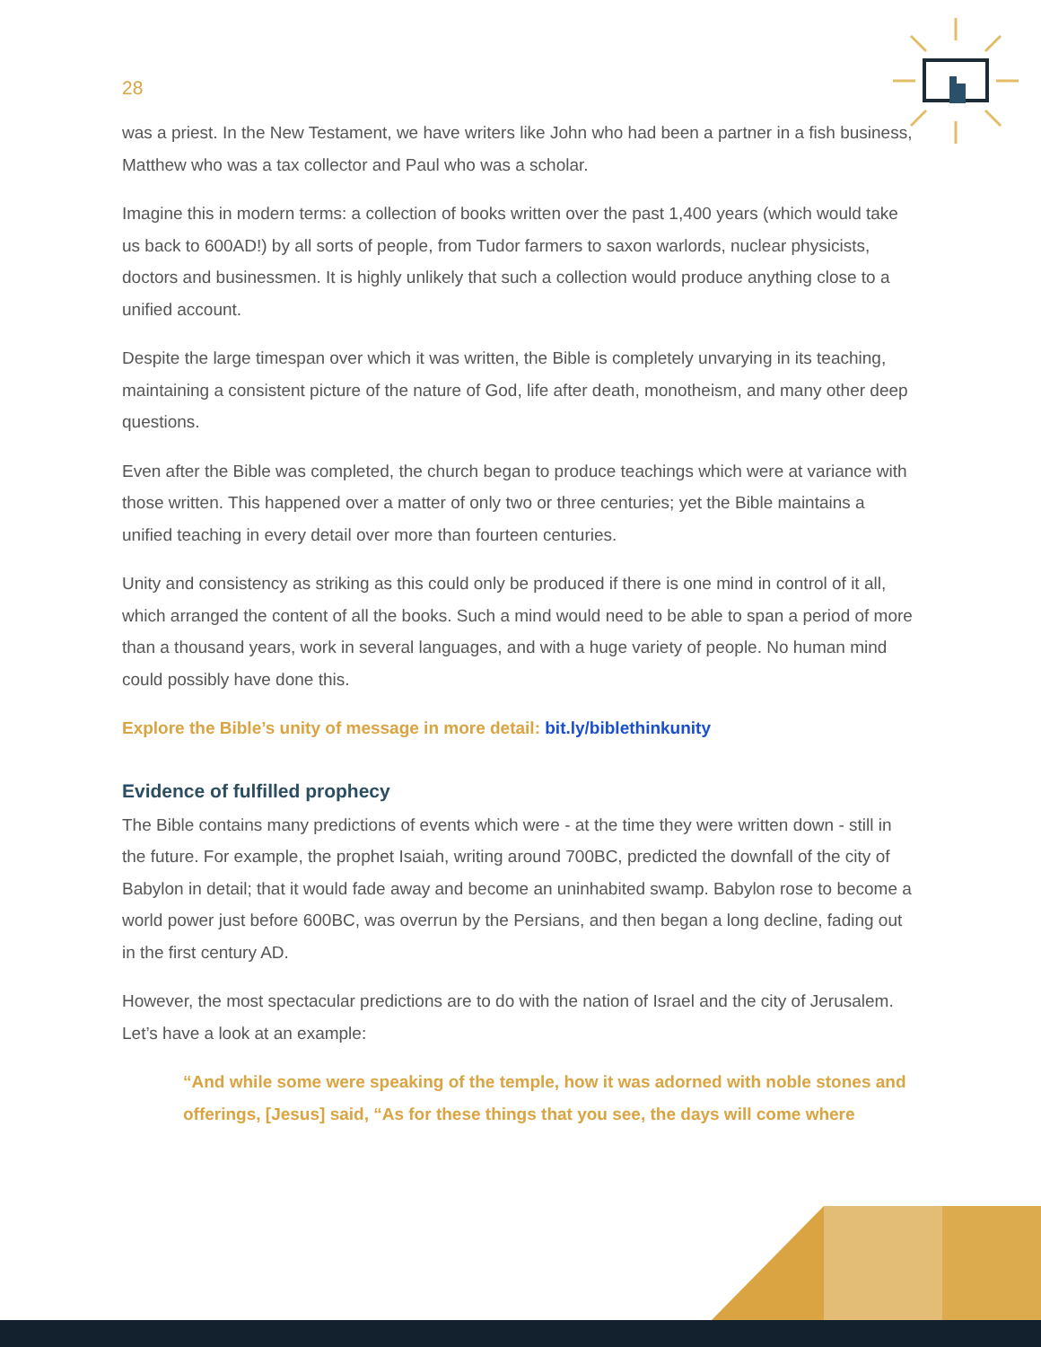28
was a priest. In the New Testament, we have writers like John who had been a partner in a fish business, Matthew who was a tax collector and Paul who was a scholar.
Imagine this in modern terms: a collection of books written over the past 1,400 years (which would take us back to 600AD!) by all sorts of people, from Tudor farmers to saxon warlords, nuclear physicists, doctors and businessmen. It is highly unlikely that such a collection would produce anything close to a unified account.
Despite the large timespan over which it was written, the Bible is completely unvarying in its teaching, maintaining a consistent picture of the nature of God, life after death, monotheism, and many other deep questions.
Even after the Bible was completed, the church began to produce teachings which were at variance with those written. This happened over a matter of only two or three centuries; yet the Bible maintains a unified teaching in every detail over more than fourteen centuries.
Unity and consistency as striking as this could only be produced if there is one mind in control of it all, which arranged the content of all the books. Such a mind would need to be able to span a period of more than a thousand years, work in several languages, and with a huge variety of people. No human mind could possibly have done this.
Explore the Bible’s unity of message in more detail: bit.ly/biblethinkunity
Evidence of fulfilled prophecy
The Bible contains many predictions of events which were - at the time they were written down - still in the future. For example, the prophet Isaiah, writing around 700BC, predicted the downfall of the city of Babylon in detail; that it would fade away and become an uninhabited swamp. Babylon rose to become a world power just before 600BC, was overrun by the Persians, and then began a long decline, fading out in the first century AD.
However, the most spectacular predictions are to do with the nation of Israel and the city of Jerusalem. Let’s have a look at an example:
“And while some were speaking of the temple, how it was adorned with noble stones and offerings, [Jesus] said, “As for these things that you see, the days will come where